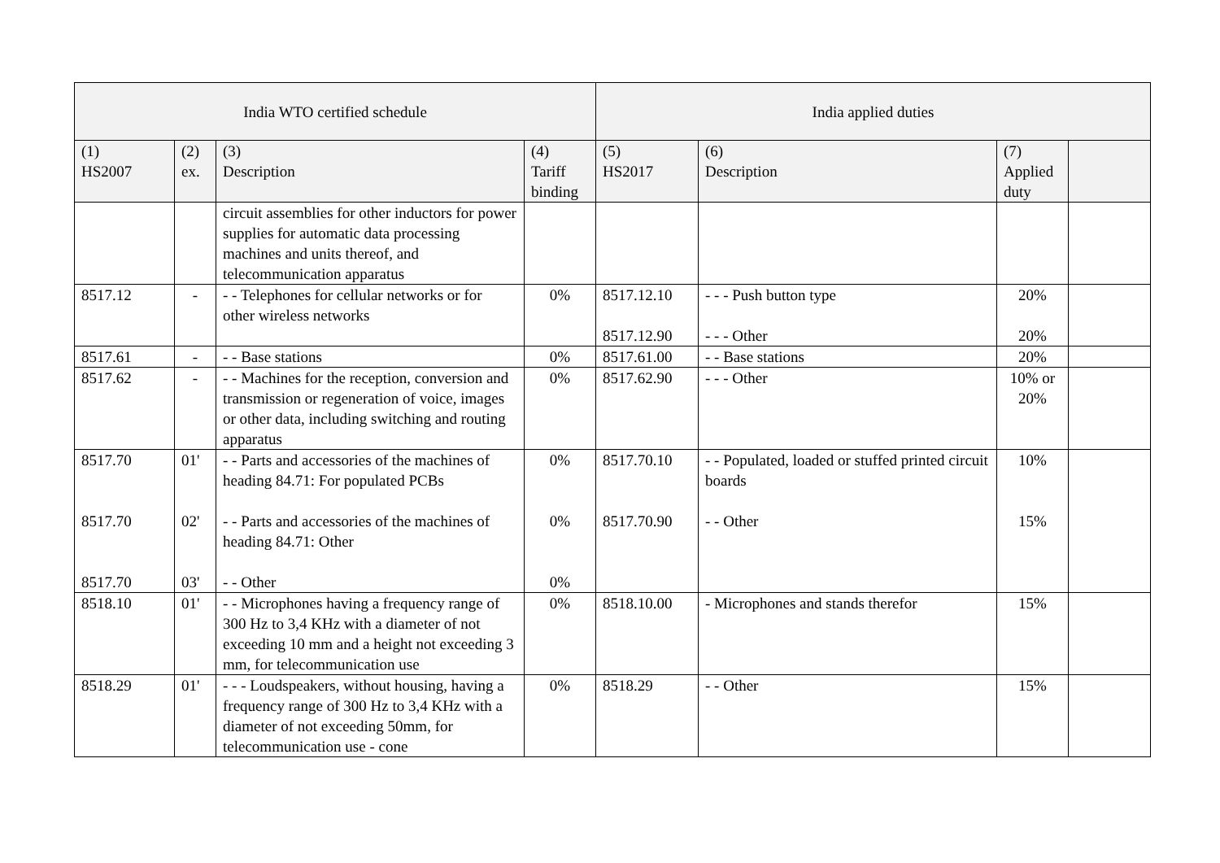| India WTO certified schedule | | | | India applied duties | | | |
| --- | --- | --- | --- | --- | --- | --- | --- |
| (1) HS2007 | (2) ex. | (3) Description | (4) Tariff binding | (5) HS2017 | (6) Description | (7) Applied duty | |
| | | circuit assemblies for other inductors for power supplies for automatic data processing machines and units thereof, and telecommunication apparatus | | | | | |
| 8517.12 | - | - - Telephones for cellular networks or for other wireless networks | 0% | 8517.12.10 8517.12.90 | - - - Push button type - - - Other | 20% 20% | |
| 8517.61 | - | - - Base stations | 0% | 8517.61.00 | - - Base stations | 20% | |
| 8517.62 | - | - - Machines for the reception, conversion and transmission or regeneration of voice, images or other data, including switching and routing apparatus | 0% | 8517.62.90 | - - - Other | 10% or 20% | |
| 8517.70 8517.70 8517.70 | 01' 02' 03' | - - Parts and accessories of the machines of heading 84.71: For populated PCBs - - Parts and accessories of the machines of heading 84.71: Other - - Other | 0% 0% 0% | 8517.70.10 8517.70.90 | - - Populated, loaded or stuffed printed circuit boards - - Other | 10% 15% | |
| 8518.10 | 01' | - - Microphones having a frequency range of 300 Hz to 3,4 KHz with a diameter of not exceeding 10 mm and a height not exceeding 3 mm, for telecommunication use | 0% | 8518.10.00 | - Microphones and stands therefor | 15% | |
| 8518.29 | 01' | - - - Loudspeakers, without housing, having a frequency range of 300 Hz to 3,4 KHz with a diameter of not exceeding 50mm, for telecommunication use - cone | 0% | 8518.29 | - - Other | 15% | |